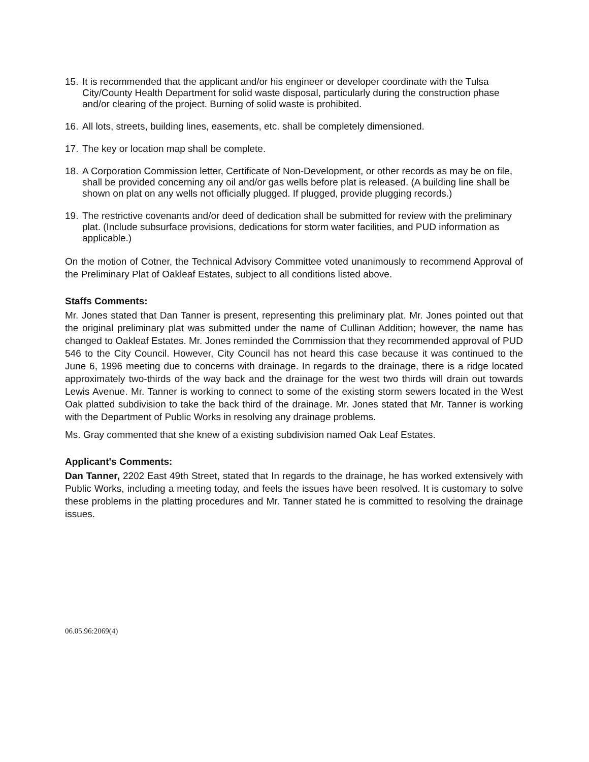15. It is recommended that the applicant and/or his engineer or developer coordinate with the Tulsa City/County Health Department for solid waste disposal, particularly during the construction phase and/or clearing of the project. Burning of solid waste is prohibited.
16. All lots, streets, building lines, easements, etc. shall be completely dimensioned.
17. The key or location map shall be complete.
18. A Corporation Commission letter, Certificate of Non-Development, or other records as may be on file, shall be provided concerning any oil and/or gas wells before plat is released. (A building line shall be shown on plat on any wells not officially plugged. If plugged, provide plugging records.)
19. The restrictive covenants and/or deed of dedication shall be submitted for review with the preliminary plat. (Include subsurface provisions, dedications for storm water facilities, and PUD information as applicable.)
On the motion of Cotner, the Technical Advisory Committee voted unanimously to recommend Approval of the Preliminary Plat of Oakleaf Estates, subject to all conditions listed above.
Staffs Comments:
Mr. Jones stated that Dan Tanner is present, representing this preliminary plat. Mr. Jones pointed out that the original preliminary plat was submitted under the name of Cullinan Addition; however, the name has changed to Oakleaf Estates. Mr. Jones reminded the Commission that they recommended approval of PUD 546 to the City Council. However, City Council has not heard this case because it was continued to the June 6, 1996 meeting due to concerns with drainage. In regards to the drainage, there is a ridge located approximately two-thirds of the way back and the drainage for the west two thirds will drain out towards Lewis Avenue. Mr. Tanner is working to connect to some of the existing storm sewers located in the West Oak platted subdivision to take the back third of the drainage. Mr. Jones stated that Mr. Tanner is working with the Department of Public Works in resolving any drainage problems.
Ms. Gray commented that she knew of a existing subdivision named Oak Leaf Estates.
Applicant's Comments:
Dan Tanner, 2202 East 49th Street, stated that In regards to the drainage, he has worked extensively with Public Works, including a meeting today, and feels the issues have been resolved. It is customary to solve these problems in the platting procedures and Mr. Tanner stated he is committed to resolving the drainage issues.
06.05.96:2069(4)